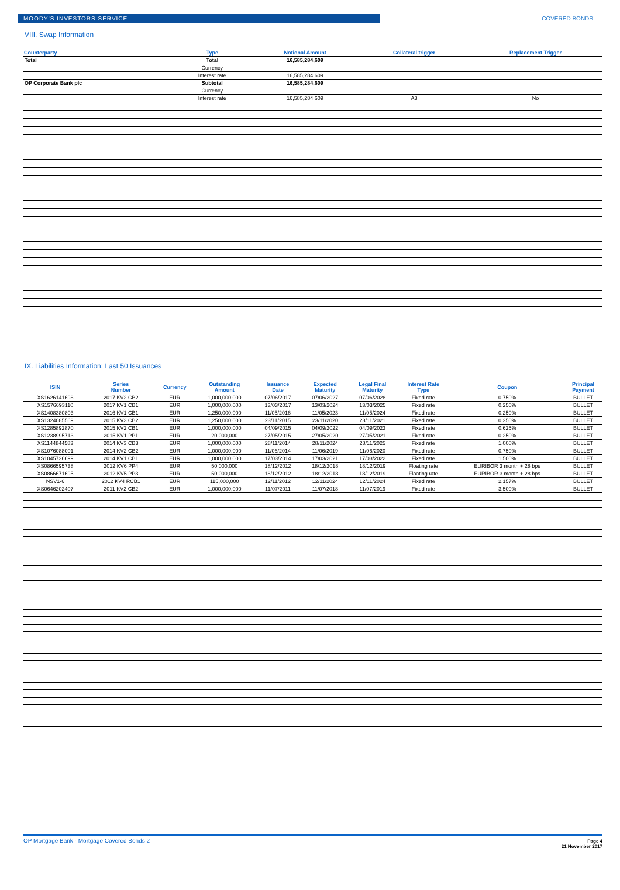MOODY'S INVESTORS SERVICE COVERED BONDS
VIII. Swap Information
| Counterparty | Type | Notional Amount | Collateral trigger | Replacement Trigger |
| --- | --- | --- | --- | --- |
| Total | Total | 16,585,284,609 | | |
| | Currency | - | | |
| | Interest rate | 16,585,284,609 | | |
| OP Corporate Bank plc | Subtotal | 16,585,284,609 | | |
| | Currency | - | | |
| | Interest rate | 16,585,284,609 | A3 | No |
IX. Liabilities Information: Last 50 Issuances
| ISIN | Series Number | Currency | Outstanding Amount | Issuance Date | Expected Maturity | Legal Final Maturity | Interest Rate Type | Coupon | Principal Payment |
| --- | --- | --- | --- | --- | --- | --- | --- | --- | --- |
| XS1626141698 | 2017 KV2 CB2 | EUR | 1,000,000,000 | 07/06/2017 | 07/06/2027 | 07/06/2028 | Fixed rate | 0.750% | BULLET |
| XS1576693110 | 2017 KV1 CB1 | EUR | 1,000,000,000 | 13/03/2017 | 13/03/2024 | 13/03/2025 | Fixed rate | 0.250% | BULLET |
| XS1408380803 | 2016 KV1 CB1 | EUR | 1,250,000,000 | 11/05/2016 | 11/05/2023 | 11/05/2024 | Fixed rate | 0.250% | BULLET |
| XS1324085569 | 2015 KV3 CB2 | EUR | 1,250,000,000 | 23/11/2015 | 23/11/2020 | 23/11/2021 | Fixed rate | 0.250% | BULLET |
| XS1285892870 | 2015 KV2 CB1 | EUR | 1,000,000,000 | 04/09/2015 | 04/09/2022 | 04/09/2023 | Fixed rate | 0.625% | BULLET |
| XS1238995713 | 2015 KV1 PP1 | EUR | 20,000,000 | 27/05/2015 | 27/05/2020 | 27/05/2021 | Fixed rate | 0.250% | BULLET |
| XS1144844583 | 2014 KV3 CB3 | EUR | 1,000,000,000 | 28/11/2014 | 28/11/2024 | 28/11/2025 | Fixed rate | 1.000% | BULLET |
| XS1076088001 | 2014 KV2 CB2 | EUR | 1,000,000,000 | 11/06/2014 | 11/06/2019 | 11/06/2020 | Fixed rate | 0.750% | BULLET |
| XS1045726699 | 2014 KV1 CB1 | EUR | 1,000,000,000 | 17/03/2014 | 17/03/2021 | 17/03/2022 | Fixed rate | 1.500% | BULLET |
| XS0866595738 | 2012 KV6 PP4 | EUR | 50,000,000 | 18/12/2012 | 18/12/2018 | 18/12/2019 | Floating rate | EURIBOR 3 month + 28 bps | BULLET |
| XS0866671695 | 2012 KV5 PP3 | EUR | 50,000,000 | 18/12/2012 | 18/12/2018 | 18/12/2019 | Floating rate | EURIBOR 3 month + 28 bps | BULLET |
| NSV1-6 | 2012 KV4 RCB1 | EUR | 115,000,000 | 12/11/2012 | 12/11/2024 | 12/11/2024 | Fixed rate | 2.157% | BULLET |
| XS0646202407 | 2011 KV2 CB2 | EUR | 1,000,000,000 | 11/07/2011 | 11/07/2018 | 11/07/2019 | Fixed rate | 3.500% | BULLET |
OP Mortgage Bank - Mortgage Covered Bonds 2
Page 4
21 November 2017